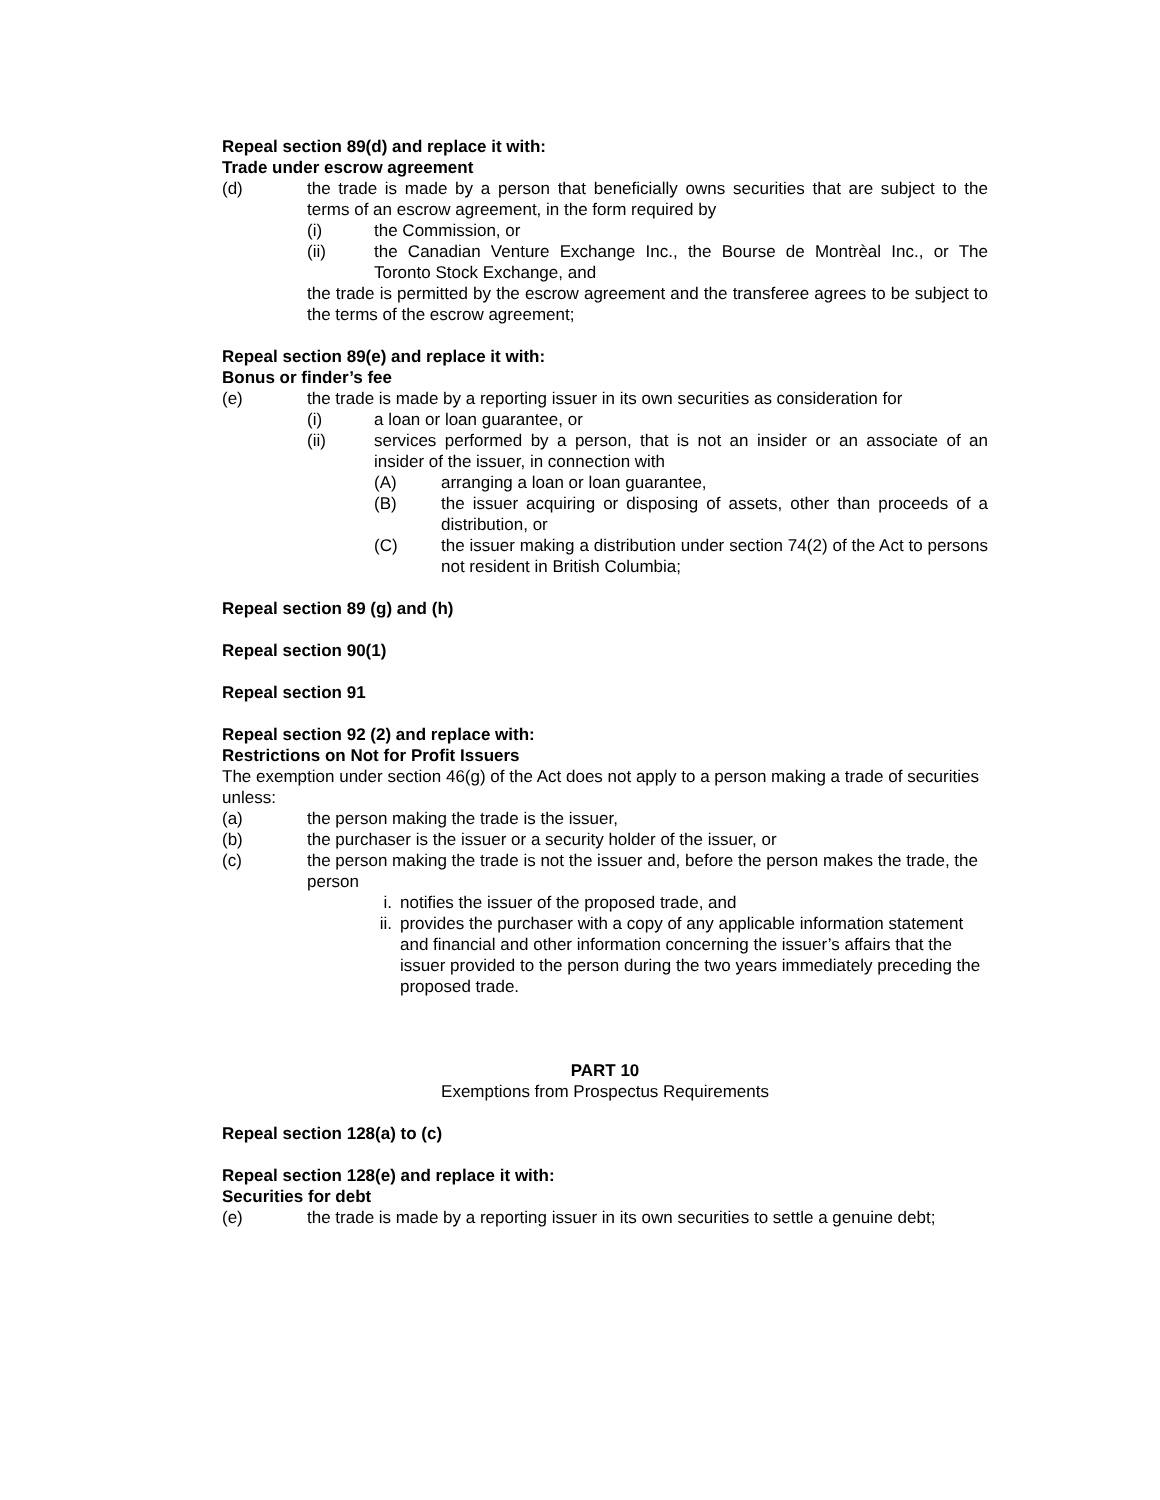Repeal section 89(d) and replace it with:
Trade under escrow agreement
(d) the trade is made by a person that beneficially owns securities that are subject to the terms of an escrow agreement, in the form required by
(i) the Commission, or
(ii) the Canadian Venture Exchange Inc., the Bourse de Montrèal Inc., or The Toronto Stock Exchange, and
the trade is permitted by the escrow agreement and the transferee agrees to be subject to the terms of the escrow agreement;
Repeal section 89(e) and replace it with:
Bonus or finder’s fee
(e) the trade is made by a reporting issuer in its own securities as consideration for
(i) a loan or loan guarantee, or
(ii) services performed by a person, that is not an insider or an associate of an insider of the issuer, in connection with
(A) arranging a loan or loan guarantee,
(B) the issuer acquiring or disposing of assets, other than proceeds of a distribution, or
(C) the issuer making a distribution under section 74(2) of the Act to persons not resident in British Columbia;
Repeal section 89 (g) and (h)
Repeal section 90(1)
Repeal section 91
Repeal section 92 (2) and replace with:
Restrictions on Not for Profit Issuers
The exemption under section 46(g) of the Act does not apply to a person making a trade of securities unless:
(a) the person making the trade is the issuer,
(b) the purchaser is the issuer or a security holder of the issuer, or
(c) the person making the trade is not the issuer and, before the person makes the trade, the person
i. notifies the issuer of the proposed trade, and
ii. provides the purchaser with a copy of any applicable information statement and financial and other information concerning the issuer’s affairs that the issuer provided to the person during the two years immediately preceding the proposed trade.
PART 10
Exemptions from Prospectus Requirements
Repeal section 128(a) to (c)
Repeal section 128(e) and replace it with:
Securities for debt
(e) the trade is made by a reporting issuer in its own securities to settle a genuine debt;